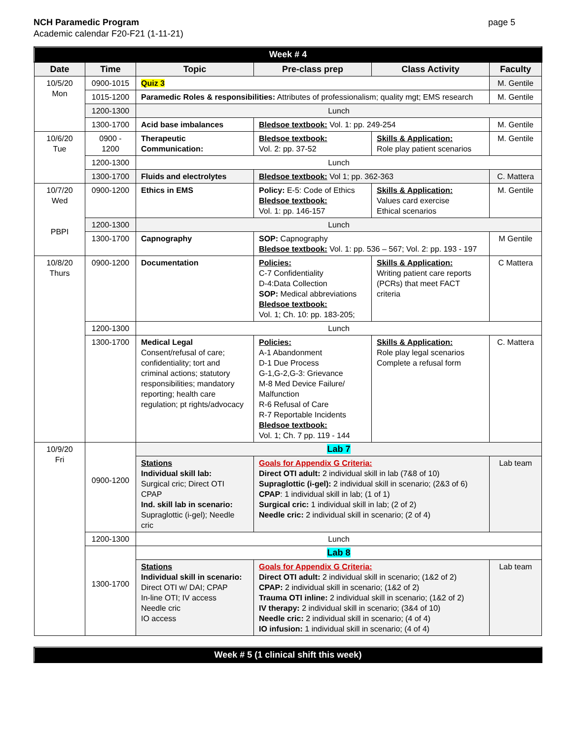NCH Paramedic Program
Academic calendar F20-F21 (1-11-21)
page 5
| Week # 4 | | | | | |
| Date | Time | Topic | Pre-class prep | Class Activity | Faculty |
| 10/5/20 Mon | 0900-1015 | Quiz 3 | | | M. Gentile |
| | 1015-1200 | Paramedic Roles & responsibilities: Attributes of professionalism; quality mgt; EMS research | | | M. Gentile |
| | 1200-1300 | Lunch | | | |
| | 1300-1700 | Acid base imbalances | Bledsoe textbook: Vol. 1: pp. 249-254 | | M. Gentile |
| 10/6/20 Tue | 0900 - 1200 | Therapeutic Communication: | Bledsoe textbook: Vol. 2: pp. 37-52 | Skills & Application: Role play patient scenarios | M. Gentile |
| | 1200-1300 | Lunch | | | |
| | 1300-1700 | Fluids and electrolytes | Bledsoe textbook: Vol 1; pp. 362-363 | | C. Mattera |
| 10/7/20 Wed PBPI | 0900-1200 | Ethics in EMS | Policy: E-5: Code of Ethics Bledsoe textbook: Vol. 1: pp. 146-157 | Skills & Application: Values card exercise Ethical scenarios | M. Gentile |
| | 1200-1300 | Lunch | | | |
| | 1300-1700 | Capnography | SOP: Capnography Bledsoe textbook: Vol. 1: pp. 536 – 567; Vol. 2: pp. 193 - 197 | | M Gentile |
| 10/8/20 Thurs | 0900-1200 | Documentation | Policies: C-7 Confidentiality D-4:Data Collection SOP: Medical abbreviations Bledsoe textbook: Vol. 1; Ch. 10: pp. 183-205; | Skills & Application: Writing patient care reports (PCRs) that meet FACT criteria | C Mattera |
| | 1200-1300 | Lunch | | | |
| | 1300-1700 | Medical Legal Consent/refusal of care; confidentiality; tort and criminal actions; statutory responsibilities; mandatory reporting; health care regulation; pt rights/advocacy | Policies: A-1 Abandonment D-1 Due Process G-1,G-2,G-3: Grievance M-8 Med Device Failure/ Malfunction R-6 Refusal of Care R-7 Reportable Incidents Bledsoe textbook: Vol. 1; Ch. 7 pp. 119 - 144 | Skills & Application: Role play legal scenarios Complete a refusal form | C. Mattera |
| 10/9/20 Fri | 0900-1200 | Lab 7 | | | |
| | | Stations Individual skill lab: Surgical cric; Direct OTI CPAP Ind. skill lab in scenario: Supraglottic (i-gel); Needle cric | Goals for Appendix G Criteria: Direct OTI adult: 2 individual skill in lab (7&8 of 10) Supraglottic (i-gel): 2 individual skill in scenario; (2&3 of 6) CPAP : 1 individual skill in lab; (1 of 1) Surgical cric: 1 individual skill in lab; (2 of 2) Needle cric: 2 individual skill in scenario; (2 of 4) | | Lab team |
| | 1200-1300 | Lunch | | | |
| | 1300-1700 | Lab 8 | | | |
| | | Stations Individual skill in scenario: Direct OTI w/ DAI; CPAP In-line OTI; IV access Needle cric IO access | Goals for Appendix G Criteria: Direct OTI adult: 2 individual skill in scenario; (1&2 of 2) CPAP: 2 individual skill in scenario; (1&2 of 2) Trauma OTI inline: 2 individual skill in scenario; (1&2 of 2) IV therapy: 2 individual skill in scenario; (3&4 of 10) Needle cric: 2 individual skill in scenario; (4 of 4) IO infusion: 1 individual skill in scenario; (4 of 4) | | Lab team |
| Week # 5 (1 clinical shift this week) |